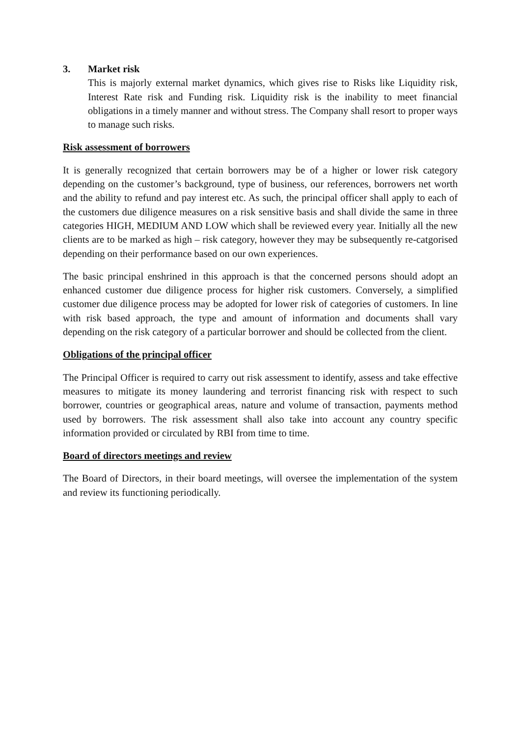3. Market risk
This is majorly external market dynamics, which gives rise to Risks like Liquidity risk, Interest Rate risk and Funding risk. Liquidity risk is the inability to meet financial obligations in a timely manner and without stress. The Company shall resort to proper ways to manage such risks.
Risk assessment of borrowers
It is generally recognized that certain borrowers may be of a higher or lower risk category depending on the customer’s background, type of business, our references, borrowers net worth and the ability to refund and pay interest etc. As such, the principal officer shall apply to each of the customers due diligence measures on a risk sensitive basis and shall divide the same in three categories HIGH, MEDIUM AND LOW which shall be reviewed every year. Initially all the new clients are to be marked as high – risk category, however they may be subsequently re-catgorised depending on their performance based on our own experiences.
The basic principal enshrined in this approach is that the concerned persons should adopt an enhanced customer due diligence process for higher risk customers. Conversely, a simplified customer due diligence process may be adopted for lower risk of categories of customers. In line with risk based approach, the type and amount of information and documents shall vary depending on the risk category of a particular borrower and should be collected from the client.
Obligations of the principal officer
The Principal Officer is required to carry out risk assessment to identify, assess and take effective measures to mitigate its money laundering and terrorist financing risk with respect to such borrower, countries or geographical areas, nature and volume of transaction, payments method used by borrowers. The risk assessment shall also take into account any country specific information provided or circulated by RBI from time to time.
Board of directors meetings and review
The Board of Directors, in their board meetings, will oversee the implementation of the system and review its functioning periodically.